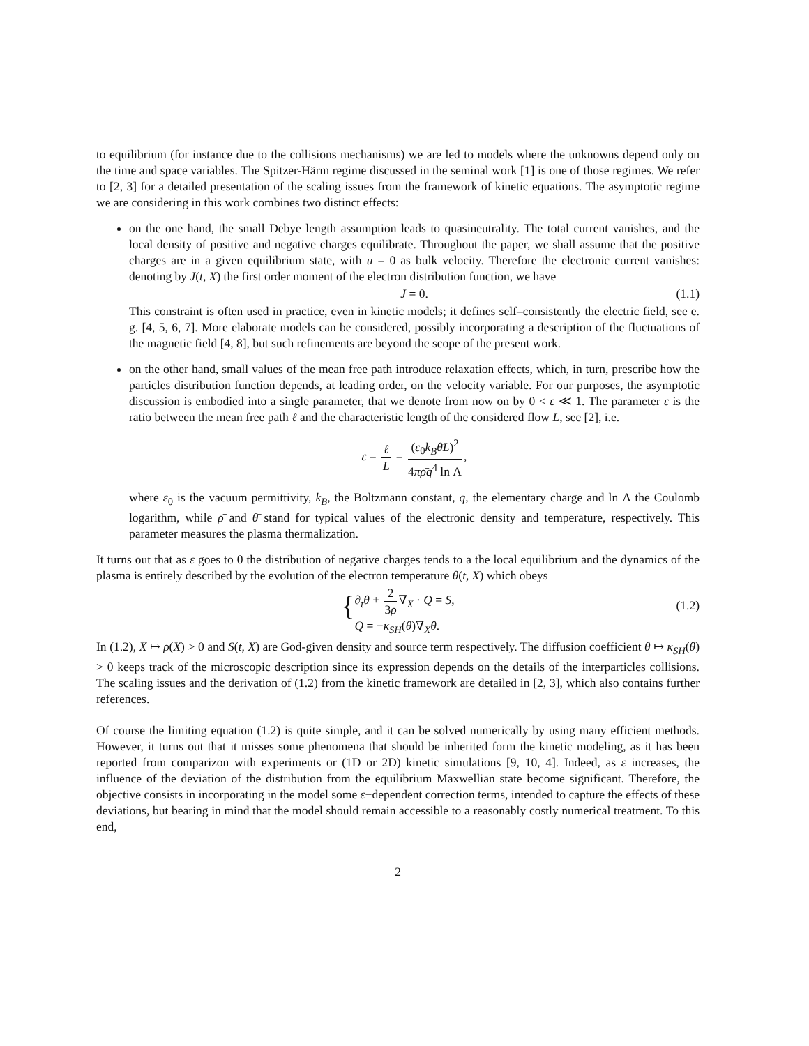to equilibrium (for instance due to the collisions mechanisms) we are led to models where the unknowns depend only on the time and space variables. The Spitzer-Härm regime discussed in the seminal work [1] is one of those regimes. We refer to [2, 3] for a detailed presentation of the scaling issues from the framework of kinetic equations. The asymptotic regime we are considering in this work combines two distinct effects:
on the one hand, the small Debye length assumption leads to quasineutrality. The total current vanishes, and the local density of positive and negative charges equilibrate. Throughout the paper, we shall assume that the positive charges are in a given equilibrium state, with u = 0 as bulk velocity. Therefore the electronic current vanishes: denoting by J(t, X) the first order moment of the electron distribution function, we have
J = 0. (1.1)
This constraint is often used in practice, even in kinetic models; it defines self–consistently the electric field, see e. g. [4, 5, 6, 7]. More elaborate models can be considered, possibly incorporating a description of the fluctuations of the magnetic field [4, 8], but such refinements are beyond the scope of the present work.
on the other hand, small values of the mean free path introduce relaxation effects, which, in turn, prescribe how the particles distribution function depends, at leading order, on the velocity variable. For our purposes, the asymptotic discussion is embodied into a single parameter, that we denote from now on by 0 < ε ≪ 1. The parameter ε is the ratio between the mean free path ℓ and the characteristic length of the considered flow L, see [2], i.e.
ε = ℓ L = (ε<sub>0</sub>k<sub>B</sub> θ̄L)<sup>2</sup> 4πρ̄q<sup>4</sup> ln Λ,
where ε<sub>0</sub> is the vacuum permittivity, k<sub>B</sub>, the Boltzmann constant, q, the elementary charge and ln Λ the Coulomb logarithm, while ρ̄ and θ̄ stand for typical values of the electronic density and temperature, respectively. This parameter measures the plasma thermalization.
It turns out that as ε goes to 0 the distribution of negative charges tends to a the local equilibrium and the dynamics of the plasma is entirely described by the evolution of the electron temperature θ(t, X) which obeys
{ ∂<sub>t</sub>θ + 2 3ρ ∇<sub>X</sub> · Q = S,
Q = −κ<sub>SH</sub>(θ)∇<sub>X</sub>θ.
(1.2)
In (1.2), X ↦ ρ(X) > 0 and S(t, X) are God-given density and source term respectively. The diffusion coefficient θ ↦ κ<sub>SH</sub>(θ) > 0 keeps track of the microscopic description since its expression depends on the details of the interparticles collisions. The scaling issues and the derivation of (1.2) from the kinetic framework are detailed in [2, 3], which also contains further references.
Of course the limiting equation (1.2) is quite simple, and it can be solved numerically by using many efficient methods. However, it turns out that it misses some phenomena that should be inherited form the kinetic modeling, as it has been reported from comparizon with experiments or (1D or 2D) kinetic simulations [9, 10, 4]. Indeed, as ε increases, the influence of the deviation of the distribution from the equilibrium Maxwellian state become significant. Therefore, the objective consists in incorporating in the model some ε−dependent correction terms, intended to capture the effects of these deviations, but bearing in mind that the model should remain accessible to a reasonably costly numerical treatment. To this end,
2